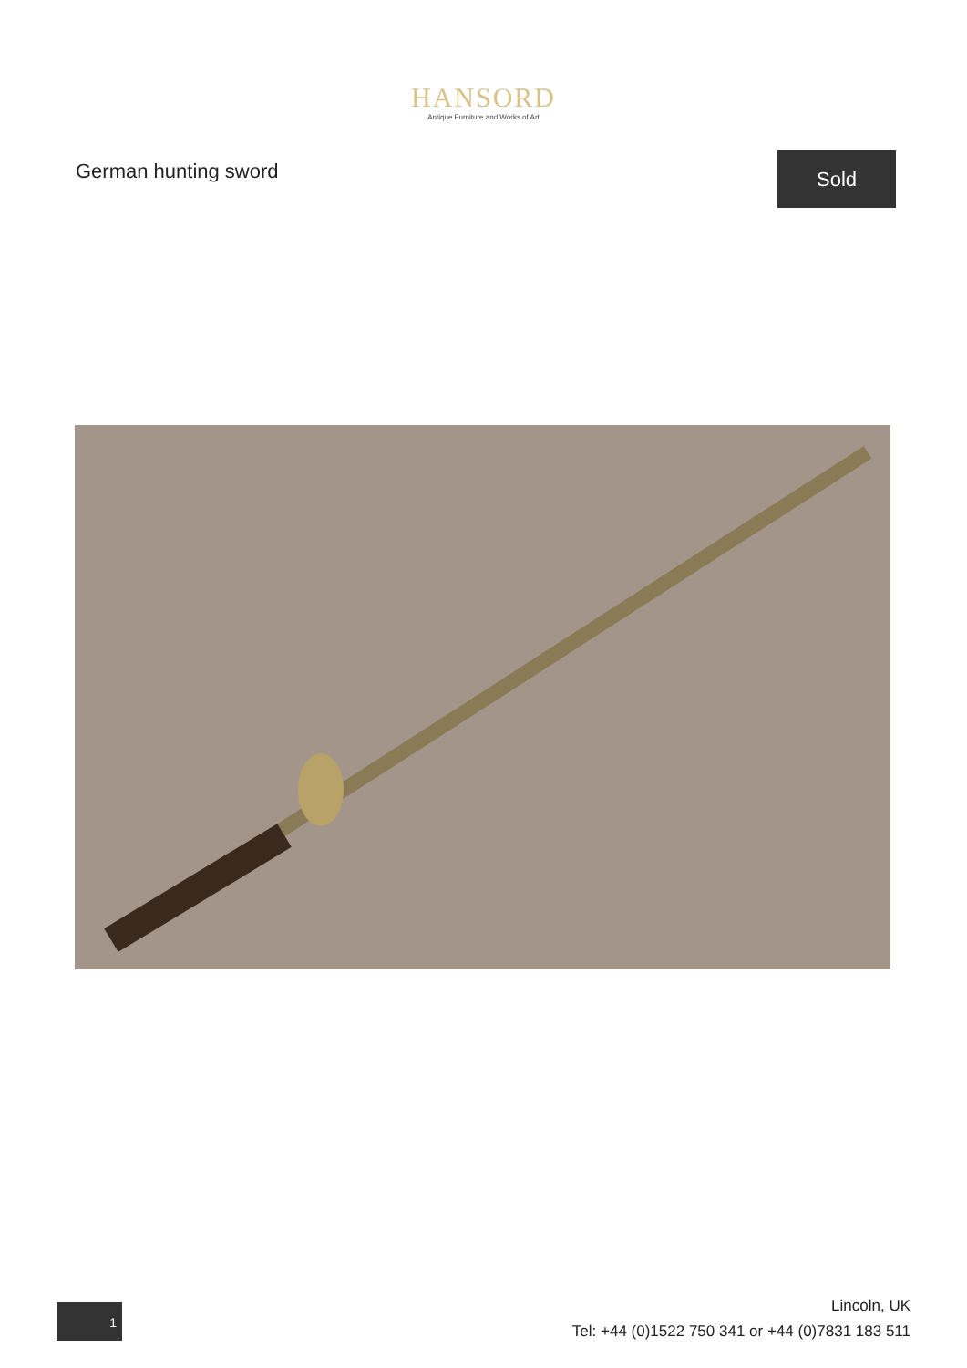HANSORD
Antique Furniture and Works of Art
German hunting sword
Sold
1
Lincoln, UK
Tel: +44 (0)1522 750 341 or +44 (0)7831 183 511